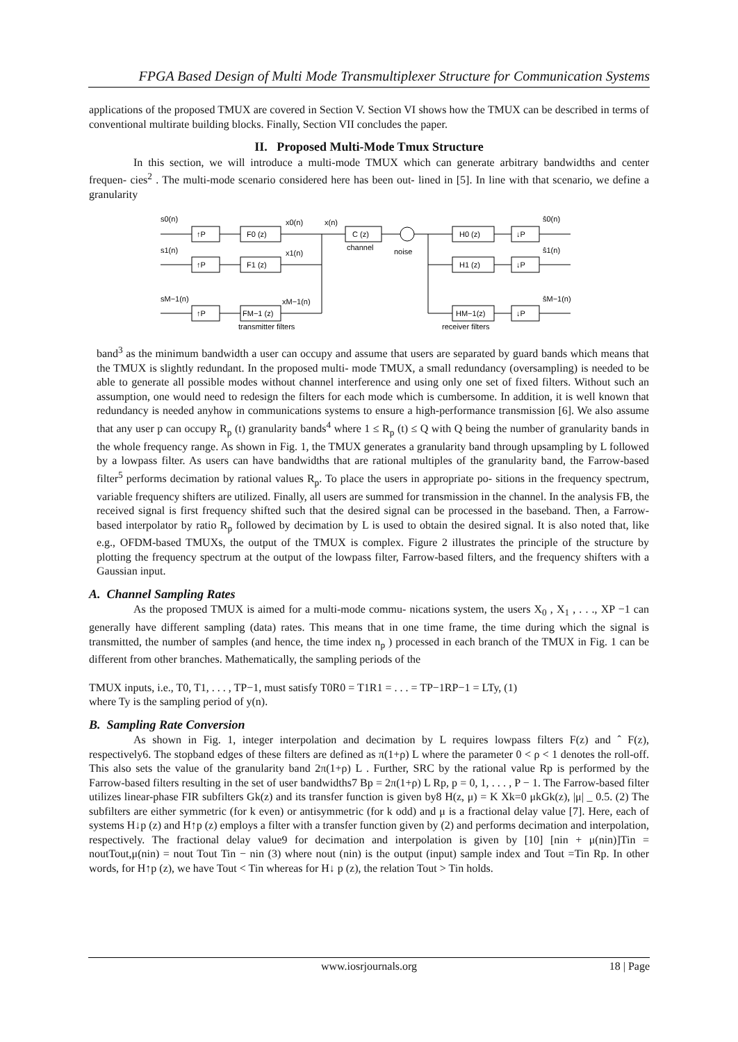FPGA Based Design of Multi Mode Transmultiplexer Structure for Communication Systems
applications of the proposed TMUX are covered in Section V. Section VI shows how the TMUX can be described in terms of conventional multirate building blocks. Finally, Section VII concludes the paper.
II. Proposed Multi-Mode Tmux Structure
In this section, we will introduce a multi-mode TMUX which can generate arbitrary bandwidths and center frequen- cies<sup>2</sup> . The multi-mode scenario considered here has been out- lined in [5]. In line with that scenario, we define a granularity
s0(n)
F0 (z)
x0(n)
x(n)
C (z)
channel
noise
H0 (z)
ŝ0(n)
s1(n)
F1 (z)
x1(n)
H1 (z)
ŝ1(n)
sM−1(n)
FM−1 (z)
xM−1(n)
HM−1(z)
ŝM−1(n)
↑P
↑P
↑P
↓P
↓P
↓P
transmitter filters
receiver filters
band<sup>3</sup> as the minimum bandwidth a user can occupy and assume that users are separated by guard bands which means that the TMUX is slightly redundant. In the proposed multi- mode TMUX, a small redundancy (oversampling) is needed to be able to generate all possible modes without channel interference and using only one set of fixed filters. Without such an assumption, one would need to redesign the filters for each mode which is cumbersome. In addition, it is well known that redundancy is needed anyhow in communications systems to ensure a high-performance transmission [6]. We also assume that any user p can occupy R<sub>p</sub> (t) granularity bands<sup>4</sup> where 1 ≤ R<sub>p</sub> (t) ≤ Q with Q being the number of granularity bands in the whole frequency range. As shown in Fig. 1, the TMUX generates a granularity band through upsampling by L followed by a lowpass filter. As users can have bandwidths that are rational multiples of the granularity band, the Farrow-based filter<sup>5</sup> performs decimation by rational values R<sub>p</sub>. To place the users in appropriate po- sitions in the frequency spectrum, variable frequency shifters are utilized. Finally, all users are summed for transmission in the channel. In the analysis FB, the received signal is first frequency shifted such that the desired signal can be processed in the baseband. Then, a Farrow-based interpolator by ratio R<sub>p</sub> followed by decimation by L is used to obtain the desired signal. It is also noted that, like e.g., OFDM-based TMUXs, the output of the TMUX is complex. Figure 2 illustrates the principle of the structure by plotting the frequency spectrum at the output of the lowpass filter, Farrow-based filters, and the frequency shifters with a Gaussian input.
A. Channel Sampling Rates
As the proposed TMUX is aimed for a multi-mode commu- nications system, the users X<sub>0</sub> , X<sub>1</sub> , . . ., XP −1 can generally have different sampling (data) rates. This means that in one time frame, the time during which the signal is transmitted, the number of samples (and hence, the time index n<sub>p</sub> ) processed in each branch of the TMUX in Fig. 1 can be different from other branches. Mathematically, the sampling periods of the
TMUX inputs, i.e., T0, T1, . . . , TP−1, must satisfy T0R0 = T1R1 = . . . = TP−1RP−1 = LTy, (1)
where Ty is the sampling period of y(n).
B. Sampling Rate Conversion
As shown in Fig. 1, integer interpolation and decimation by L requires lowpass filters F(z) and ˆ F(z), respectively6. The stopband edges of these filters are defined as π(1+ρ) L where the parameter 0 < ρ < 1 denotes the roll-off. This also sets the value of the granularity band 2π(1+ρ) L . Further, SRC by the rational value Rp is performed by the Farrow-based filters resulting in the set of user bandwidths7 Bp = 2π(1+ρ) L Rp, p = 0, 1, . . . , P − 1. The Farrow-based filter utilizes linear-phase FIR subfilters Gk(z) and its transfer function is given by8 H(z, μ) = K Xk=0 μkGk(z), |μ| _ 0.5. (2) The subfilters are either symmetric (for k even) or antisymmetric (for k odd) and μ is a fractional delay value [7]. Here, each of systems H↓p (z) and H↑p (z) employs a filter with a transfer function given by (2) and performs decimation and interpolation, respectively. The fractional delay value9 for decimation and interpolation is given by [10] [nin + μ(nin)]Tin = noutTout,μ(nin) = nout Tout Tin − nin (3) where nout (nin) is the output (input) sample index and Tout =Tin Rp. In other words, for H↑p (z), we have Tout < Tin whereas for H↓ p (z), the relation Tout > Tin holds.
www.iosrjournals.org 18 | Page